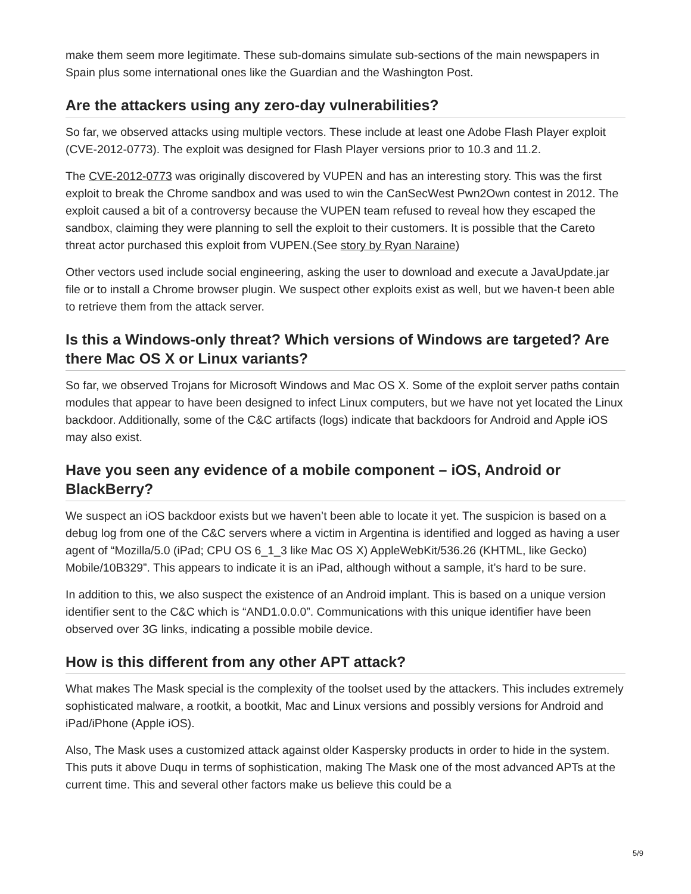make them seem more legitimate. These sub-domains simulate sub-sections of the main newspapers in Spain plus some international ones like the Guardian and the Washington Post.
Are the attackers using any zero-day vulnerabilities?
So far, we observed attacks using multiple vectors. These include at least one Adobe Flash Player exploit (CVE-2012-0773). The exploit was designed for Flash Player versions prior to 10.3 and 11.2.
The CVE-2012-0773 was originally discovered by VUPEN and has an interesting story. This was the first exploit to break the Chrome sandbox and was used to win the CanSecWest Pwn2Own contest in 2012. The exploit caused a bit of a controversy because the VUPEN team refused to reveal how they escaped the sandbox, claiming they were planning to sell the exploit to their customers. It is possible that the Careto threat actor purchased this exploit from VUPEN.(See story by Ryan Naraine)
Other vectors used include social engineering, asking the user to download and execute a JavaUpdate.jar file or to install a Chrome browser plugin. We suspect other exploits exist as well, but we haven-t been able to retrieve them from the attack server.
Is this a Windows-only threat? Which versions of Windows are targeted? Are there Mac OS X or Linux variants?
So far, we observed Trojans for Microsoft Windows and Mac OS X. Some of the exploit server paths contain modules that appear to have been designed to infect Linux computers, but we have not yet located the Linux backdoor. Additionally, some of the C&C artifacts (logs) indicate that backdoors for Android and Apple iOS may also exist.
Have you seen any evidence of a mobile component – iOS, Android or BlackBerry?
We suspect an iOS backdoor exists but we haven’t been able to locate it yet. The suspicion is based on a debug log from one of the C&C servers where a victim in Argentina is identified and logged as having a user agent of “Mozilla/5.0 (iPad; CPU OS 6_1_3 like Mac OS X) AppleWebKit/536.26 (KHTML, like Gecko) Mobile/10B329”. This appears to indicate it is an iPad, although without a sample, it’s hard to be sure.
In addition to this, we also suspect the existence of an Android implant. This is based on a unique version identifier sent to the C&C which is “AND1.0.0.0”. Communications with this unique identifier have been observed over 3G links, indicating a possible mobile device.
How is this different from any other APT attack?
What makes The Mask special is the complexity of the toolset used by the attackers. This includes extremely sophisticated malware, a rootkit, a bootkit, Mac and Linux versions and possibly versions for Android and iPad/iPhone (Apple iOS).
Also, The Mask uses a customized attack against older Kaspersky products in order to hide in the system. This puts it above Duqu in terms of sophistication, making The Mask one of the most advanced APTs at the current time. This and several other factors make us believe this could be a
5/9